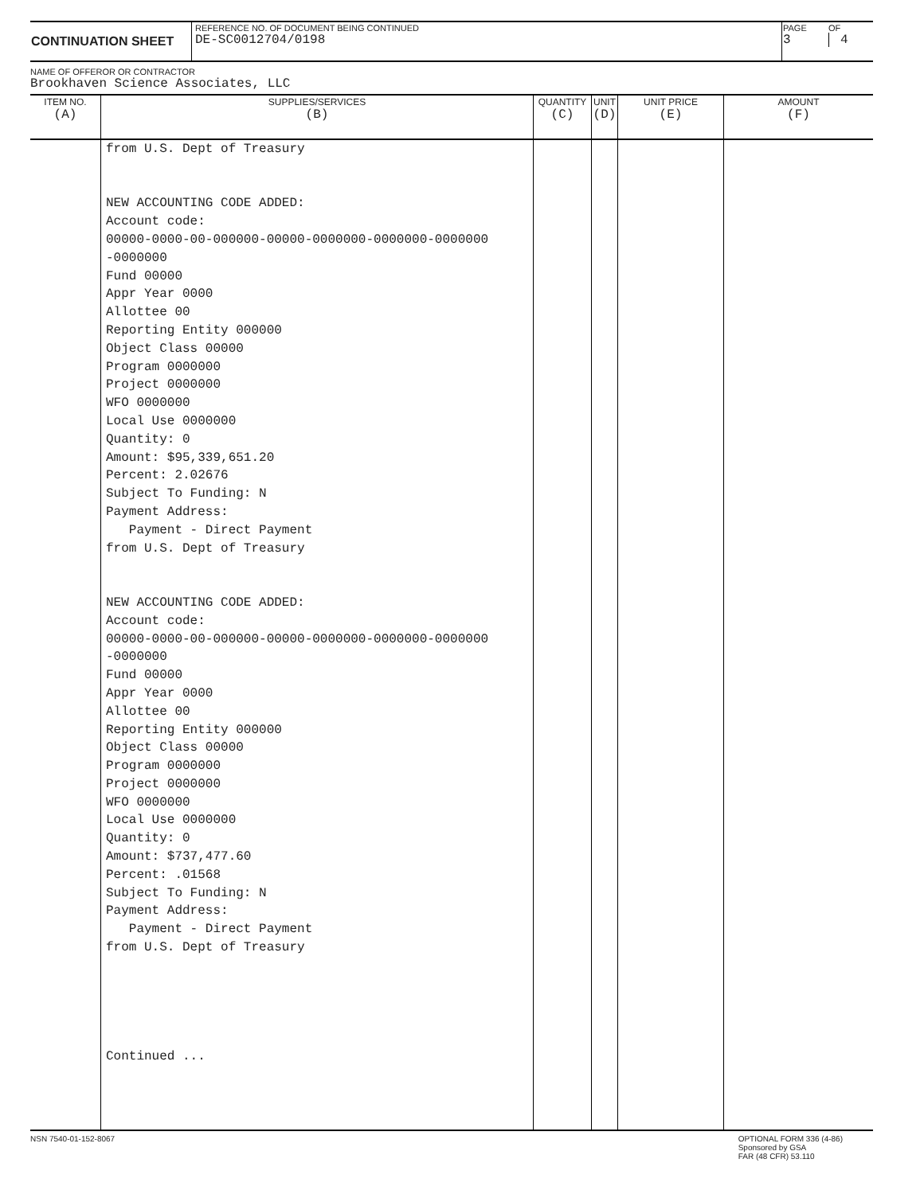| CONTINUATION SHEET | REFERENCE NO. OF DOCUMENT BEING CONTINUED DE-SC0012704/0198 | PAGE 3 | OF 4 |
NAME OF OFFEROR OR CONTRACTOR
Brookhaven Science Associates, LLC
| ITEM NO. (A) | SUPPLIES/SERVICES (B) | QUANTITY (C) | UNIT (D) | UNIT PRICE (E) | AMOUNT (F) |
| | from U.S. Dept of Treasury NEW ACCOUNTING CODE ADDED: Account code: 00000-0000-00-000000-00000-0000000-0000000-0000000 -0000000 Fund 00000 Appr Year 0000 Allottee 00 Reporting Entity 000000 Object Class 00000 Program 0000000 Project 0000000 WFO 0000000 Local Use 0000000 Quantity: 0 Amount: $95,339,651.20 Percent: 2.02676 Subject To Funding: N Payment Address: Payment - Direct Payment from U.S. Dept of Treasury NEW ACCOUNTING CODE ADDED: Account code: 00000-0000-00-000000-00000-0000000-0000000-0000000 -0000000 Fund 00000 Appr Year 0000 Allottee 00 Reporting Entity 000000 Object Class 00000 Program 0000000 Project 0000000 WFO 0000000 Local Use 0000000 Quantity: 0 Amount: $737,477.60 Percent: .01568 Subject To Funding: N Payment Address: Payment - Direct Payment from U.S. Dept of Treasury Continued ... | | | | |
NSN 7540-01-152-8067 OPTIONAL FORM 336 (4-86)
Sponsored by GSA
FAR (48 CFR) 53.110